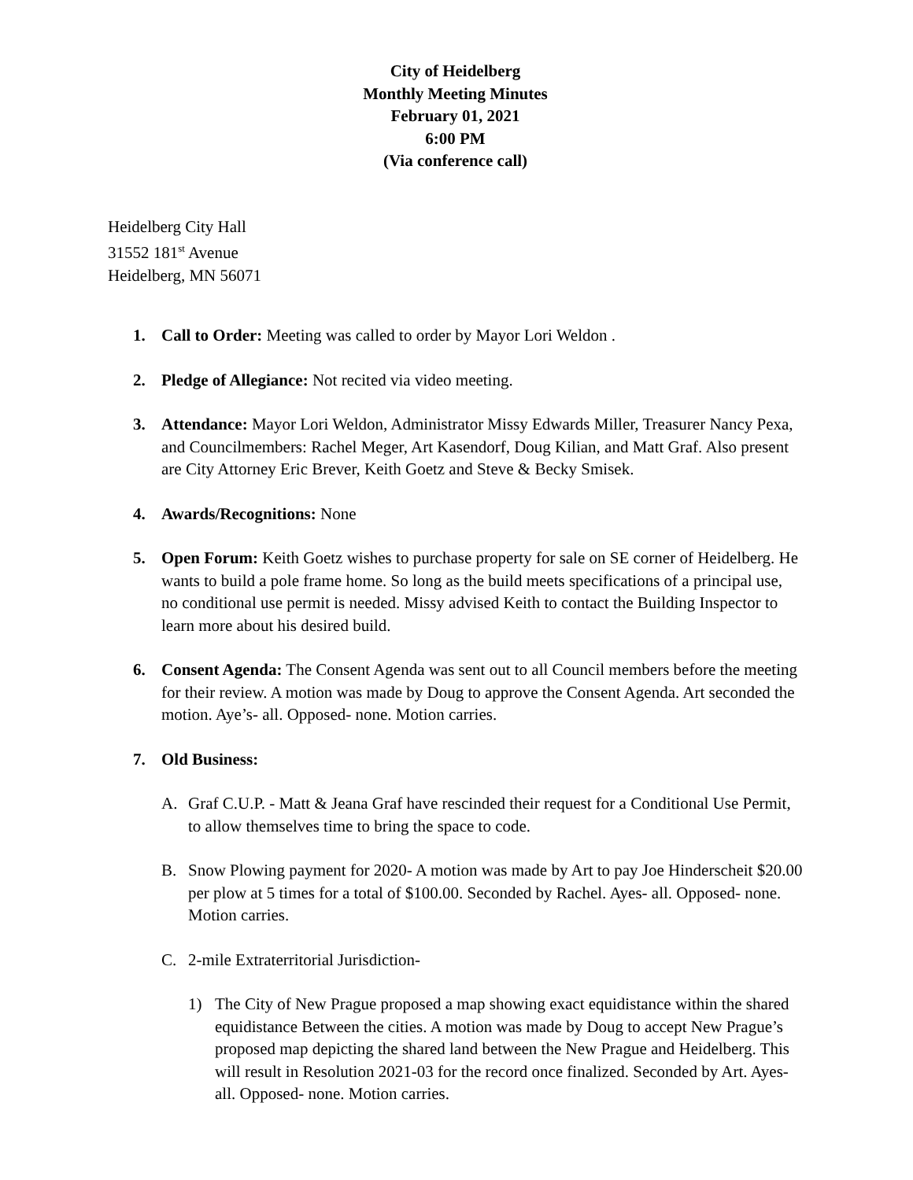City of Heidelberg
Monthly Meeting Minutes
February 01, 2021
6:00 PM
(Via conference call)
Heidelberg City Hall
31552 181<sup>st</sup> Avenue
Heidelberg, MN 56071
1. Call to Order: Meeting was called to order by Mayor Lori Weldon .
2. Pledge of Allegiance: Not recited via video meeting.
3. Attendance: Mayor Lori Weldon, Administrator Missy Edwards Miller, Treasurer Nancy Pexa, and Councilmembers: Rachel Meger, Art Kasendorf, Doug Kilian, and Matt Graf. Also present are City Attorney Eric Brever, Keith Goetz and Steve & Becky Smisek.
4. Awards/Recognitions: None
5. Open Forum: Keith Goetz wishes to purchase property for sale on SE corner of Heidelberg. He wants to build a pole frame home. So long as the build meets specifications of a principal use, no conditional use permit is needed. Missy advised Keith to contact the Building Inspector to learn more about his desired build.
6. Consent Agenda: The Consent Agenda was sent out to all Council members before the meeting for their review. A motion was made by Doug to approve the Consent Agenda. Art seconded the motion. Aye’s- all. Opposed- none. Motion carries.
7. Old Business:
A. Graf C.U.P. - Matt & Jeana Graf have rescinded their request for a Conditional Use Permit, to allow themselves time to bring the space to code.
B. Snow Plowing payment for 2020- A motion was made by Art to pay Joe Hinderscheit $20.00 per plow at 5 times for a total of $100.00. Seconded by Rachel. Ayes- all. Opposed- none. Motion carries.
C. 2-mile Extraterritorial Jurisdiction-
1) The City of New Prague proposed a map showing exact equidistance within the shared equidistance Between the cities. A motion was made by Doug to accept New Prague’s proposed map depicting the shared land between the New Prague and Heidelberg. This will result in Resolution 2021-03 for the record once finalized. Seconded by Art. Ayes- all. Opposed- none. Motion carries.